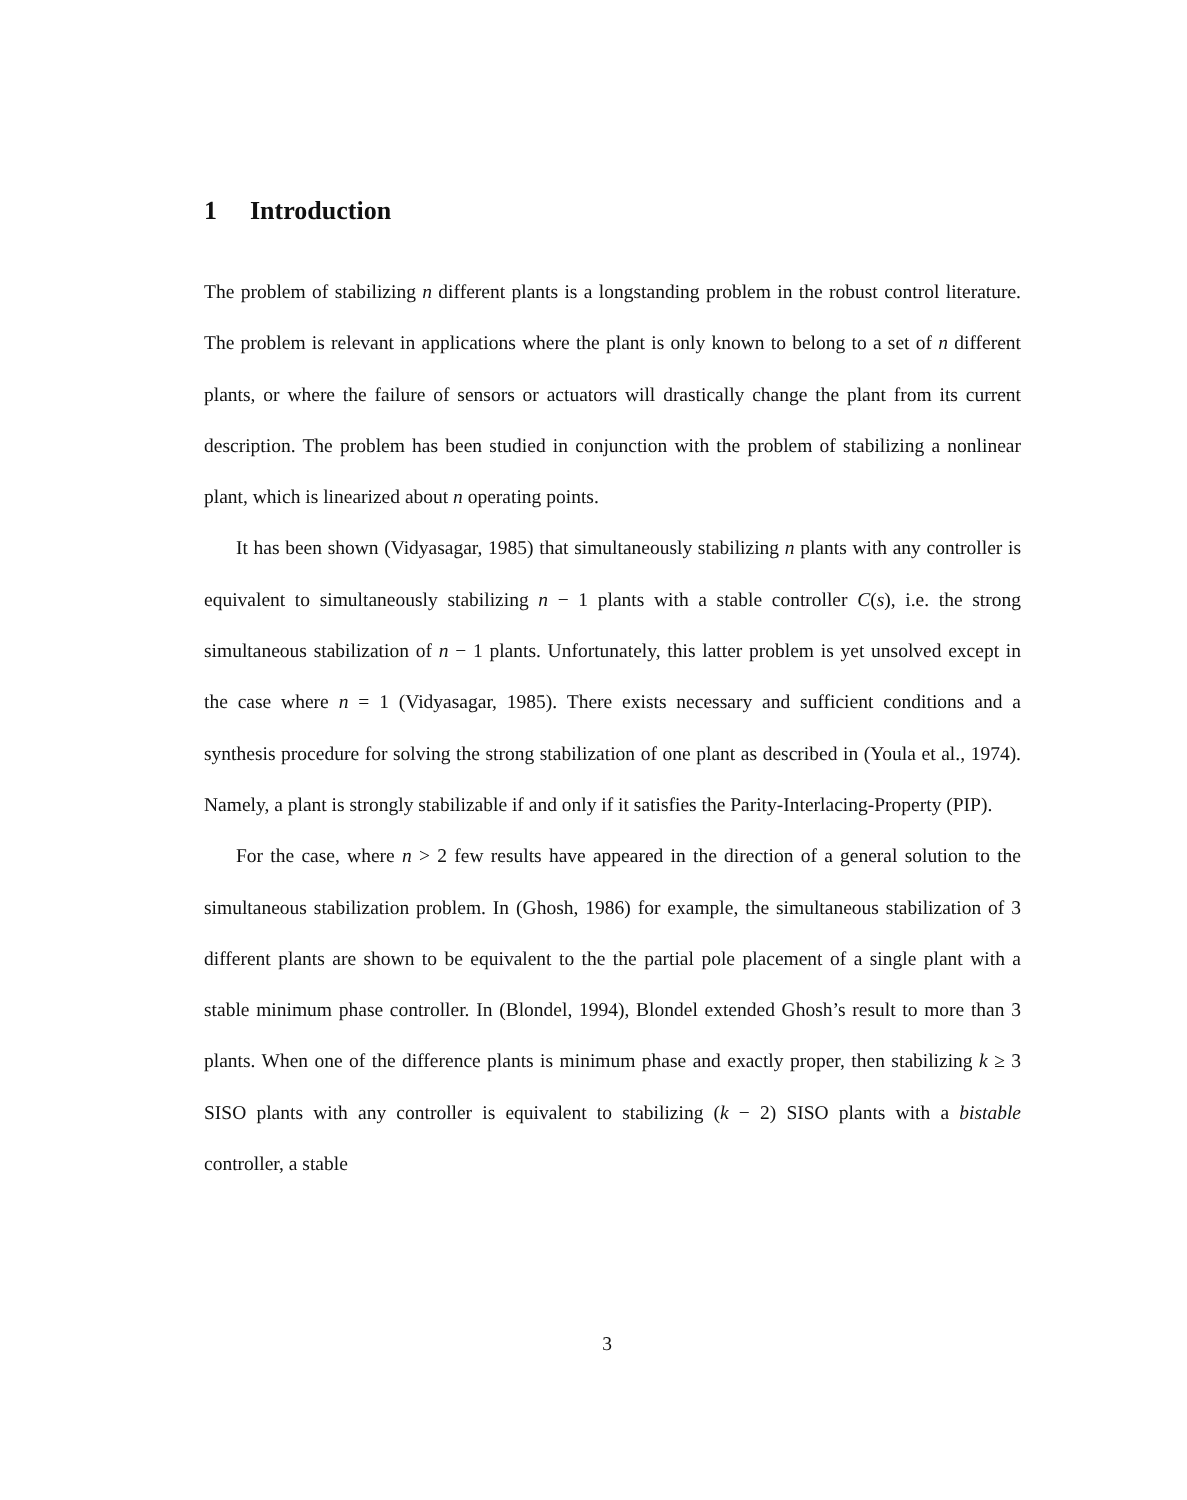1 Introduction
The problem of stabilizing n different plants is a longstanding problem in the robust control literature. The problem is relevant in applications where the plant is only known to belong to a set of n different plants, or where the failure of sensors or actuators will drastically change the plant from its current description. The problem has been studied in conjunction with the problem of stabilizing a nonlinear plant, which is linearized about n operating points.
It has been shown (Vidyasagar, 1985) that simultaneously stabilizing n plants with any controller is equivalent to simultaneously stabilizing n − 1 plants with a stable controller C(s), i.e. the strong simultaneous stabilization of n − 1 plants. Unfortunately, this latter problem is yet unsolved except in the case where n = 1 (Vidyasagar, 1985). There exists necessary and sufficient conditions and a synthesis procedure for solving the strong stabilization of one plant as described in (Youla et al., 1974). Namely, a plant is strongly stabilizable if and only if it satisfies the Parity-Interlacing-Property (PIP).
For the case, where n > 2 few results have appeared in the direction of a general solution to the simultaneous stabilization problem. In (Ghosh, 1986) for example, the simultaneous stabilization of 3 different plants are shown to be equivalent to the the partial pole placement of a single plant with a stable minimum phase controller. In (Blondel, 1994), Blondel extended Ghosh’s result to more than 3 plants. When one of the difference plants is minimum phase and exactly proper, then stabilizing k ≥ 3 SISO plants with any controller is equivalent to stabilizing (k − 2) SISO plants with a bistable controller, a stable
3